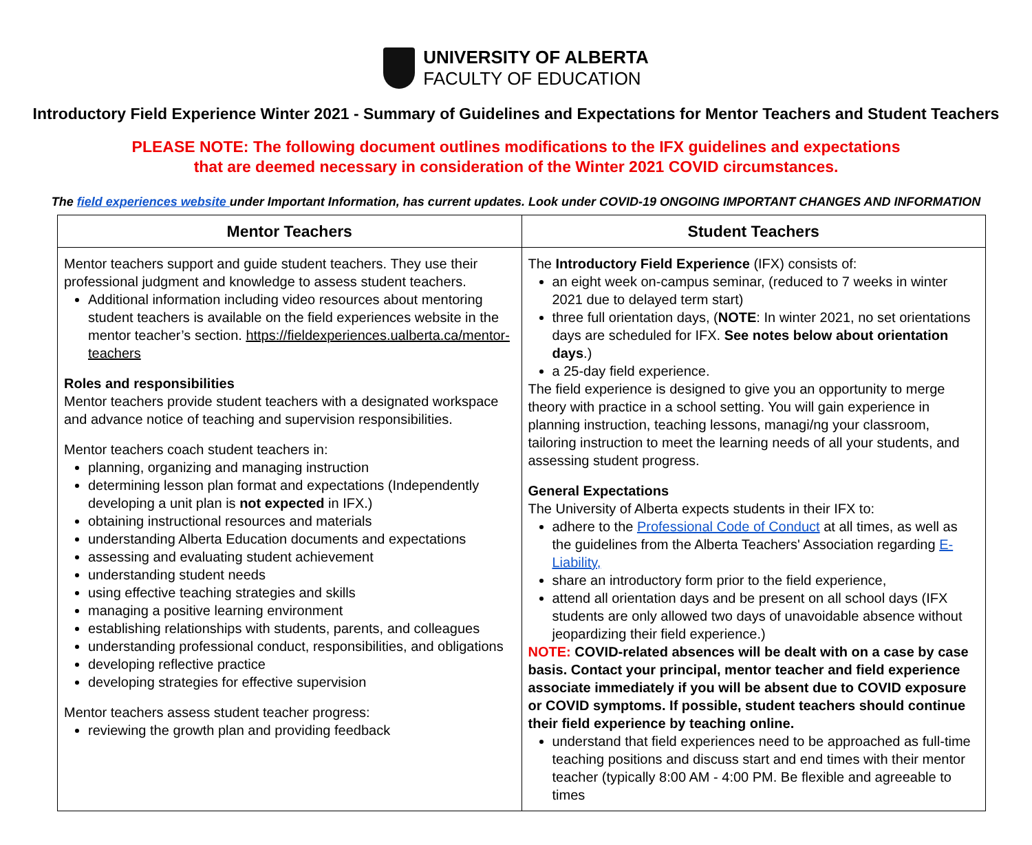UNIVERSITY OF ALBERTA
FACULTY OF EDUCATION
Introductory Field Experience Winter 2021 - Summary of Guidelines and Expectations for Mentor Teachers and Student Teachers
PLEASE NOTE: The following document outlines modifications to the IFX guidelines and expectations
that are deemed necessary in consideration of the Winter 2021 COVID circumstances.
The field experiences website under Important Information, has current updates. Look under COVID-19 ONGOING IMPORTANT CHANGES AND INFORMATION
| Mentor Teachers | Student Teachers |
| --- | --- |
| Mentor teachers support and guide student teachers. They use their professional judgment and knowledge to assess student teachers. Additional information including video resources about mentoring student teachers is available on the field experiences website in the mentor teacher’s section. https://fieldexperiences.ualberta.ca/mentor-teachers Roles and responsibilities Mentor teachers provide student teachers with a designated workspace and advance notice of teaching and supervision responsibilities. Mentor teachers coach student teachers in: planning, organizing and managing instruction determining lesson plan format and expectations (Independently developing a unit plan is not expected in IFX.) obtaining instructional resources and materials understanding Alberta Education documents and expectations assessing and evaluating student achievement understanding student needs using effective teaching strategies and skills managing a positive learning environment establishing relationships with students, parents, and colleagues understanding professional conduct, responsibilities, and obligations developing reflective practice developing strategies for effective supervision Mentor teachers assess student teacher progress: reviewing the growth plan and providing feedback | The Introductory Field Experience (IFX) consists of: an eight week on-campus seminar, (reduced to 7 weeks in winter 2021 due to delayed term start) three full orientation days, ( NOTE : In winter 2021, no set orientations days are scheduled for IFX. See notes below about orientation days .) a 25-day field experience. The field experience is designed to give you an opportunity to merge theory with practice in a school setting. You will gain experience in planning instruction, teaching lessons, managi/ng your classroom, tailoring instruction to meet the learning needs of all your students, and assessing student progress. General Expectations The University of Alberta expects students in their IFX to: adhere to the Professional Code of Conduct at all times, as well as the guidelines from the Alberta Teachers' Association regarding E-Liability, share an introductory form prior to the field experience, attend all orientation days and be present on all school days (IFX students are only allowed two days of unavoidable absence without jeopardizing their field experience.) NOTE: COVID-related absences will be dealt with on a case by case basis. Contact your principal, mentor teacher and field experience associate immediately if you will be absent due to COVID exposure or COVID symptoms. If possible, student teachers should continue their field experience by teaching online. understand that field experiences need to be approached as full-time teaching positions and discuss start and end times with their mentor teacher (typically 8:00 AM - 4:00 PM. Be flexible and agreeable to times |